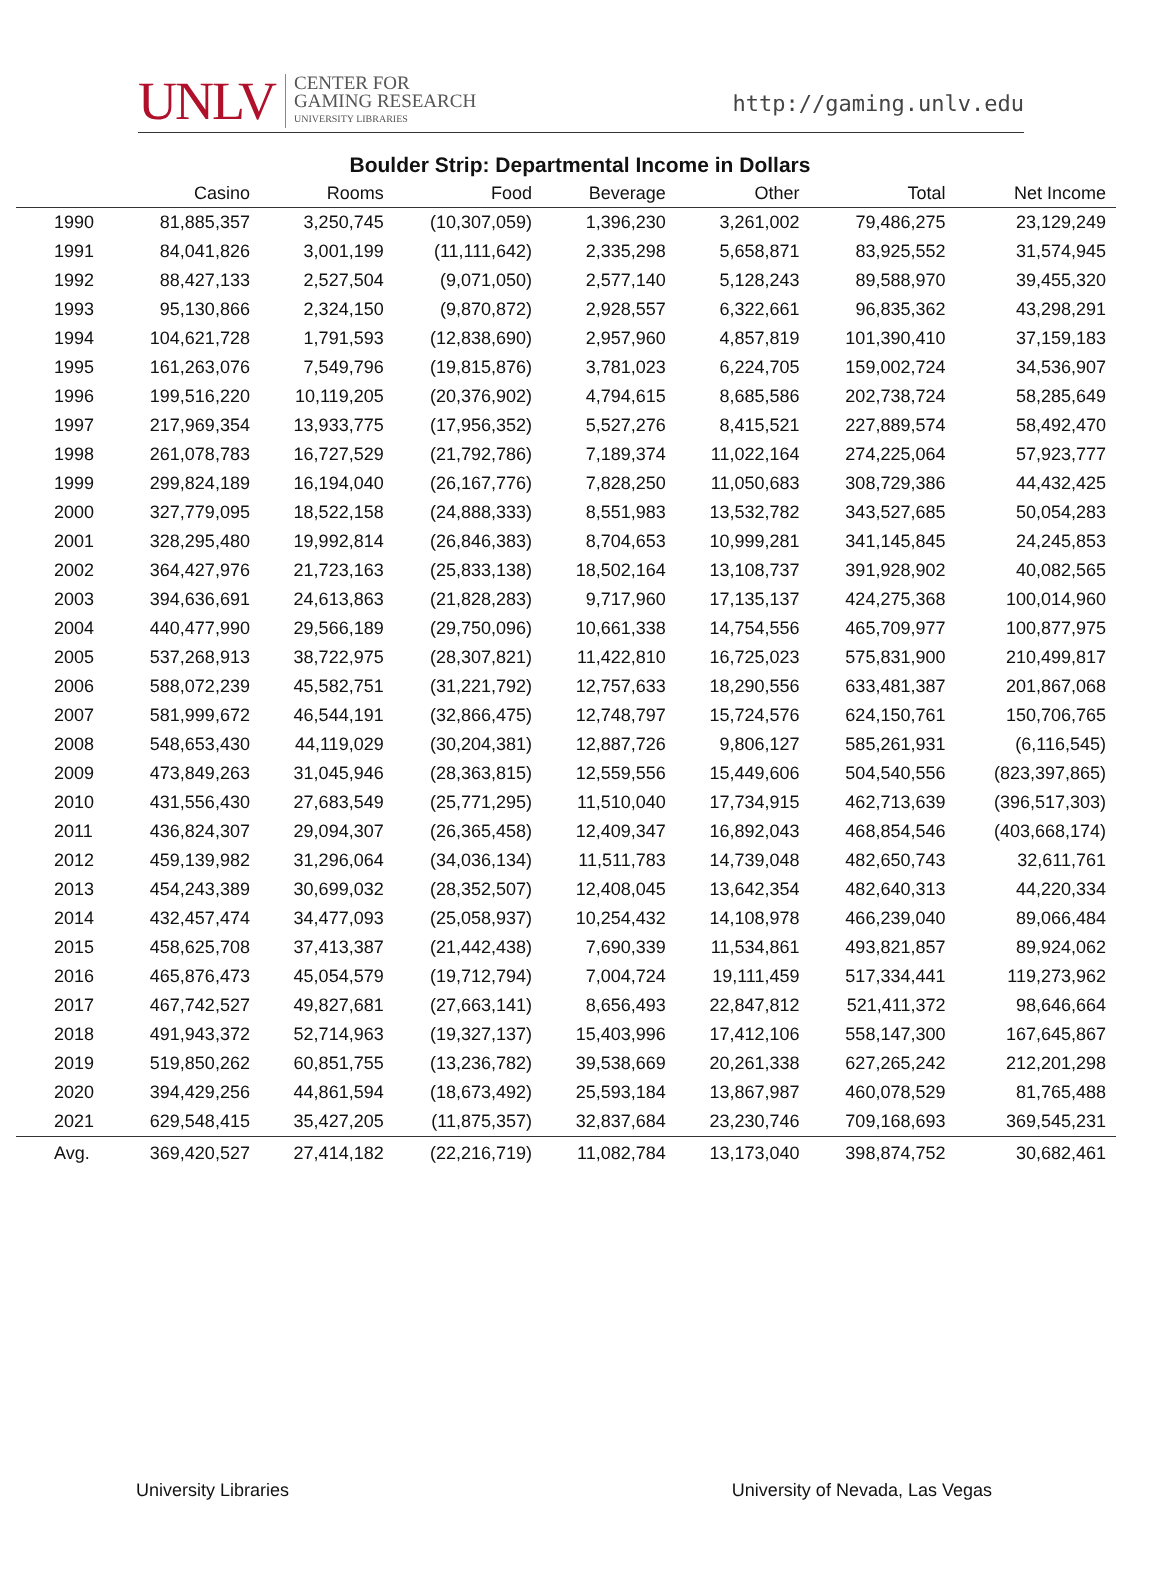UNLV
CENTER FOR
GAMING RESEARCH
UNIVERSITY LIBRARIES
http://gaming.unlv.edu
Boulder Strip: Departmental Income in Dollars
| | Casino | Rooms | Food | Beverage | Other | Total | Net Income |
| --- | --- | --- | --- | --- | --- | --- | --- |
| 1990 | 81,885,357 | 3,250,745 | (10,307,059) | 1,396,230 | 3,261,002 | 79,486,275 | 23,129,249 |
| 1991 | 84,041,826 | 3,001,199 | (11,111,642) | 2,335,298 | 5,658,871 | 83,925,552 | 31,574,945 |
| 1992 | 88,427,133 | 2,527,504 | (9,071,050) | 2,577,140 | 5,128,243 | 89,588,970 | 39,455,320 |
| 1993 | 95,130,866 | 2,324,150 | (9,870,872) | 2,928,557 | 6,322,661 | 96,835,362 | 43,298,291 |
| 1994 | 104,621,728 | 1,791,593 | (12,838,690) | 2,957,960 | 4,857,819 | 101,390,410 | 37,159,183 |
| 1995 | 161,263,076 | 7,549,796 | (19,815,876) | 3,781,023 | 6,224,705 | 159,002,724 | 34,536,907 |
| 1996 | 199,516,220 | 10,119,205 | (20,376,902) | 4,794,615 | 8,685,586 | 202,738,724 | 58,285,649 |
| 1997 | 217,969,354 | 13,933,775 | (17,956,352) | 5,527,276 | 8,415,521 | 227,889,574 | 58,492,470 |
| 1998 | 261,078,783 | 16,727,529 | (21,792,786) | 7,189,374 | 11,022,164 | 274,225,064 | 57,923,777 |
| 1999 | 299,824,189 | 16,194,040 | (26,167,776) | 7,828,250 | 11,050,683 | 308,729,386 | 44,432,425 |
| 2000 | 327,779,095 | 18,522,158 | (24,888,333) | 8,551,983 | 13,532,782 | 343,527,685 | 50,054,283 |
| 2001 | 328,295,480 | 19,992,814 | (26,846,383) | 8,704,653 | 10,999,281 | 341,145,845 | 24,245,853 |
| 2002 | 364,427,976 | 21,723,163 | (25,833,138) | 18,502,164 | 13,108,737 | 391,928,902 | 40,082,565 |
| 2003 | 394,636,691 | 24,613,863 | (21,828,283) | 9,717,960 | 17,135,137 | 424,275,368 | 100,014,960 |
| 2004 | 440,477,990 | 29,566,189 | (29,750,096) | 10,661,338 | 14,754,556 | 465,709,977 | 100,877,975 |
| 2005 | 537,268,913 | 38,722,975 | (28,307,821) | 11,422,810 | 16,725,023 | 575,831,900 | 210,499,817 |
| 2006 | 588,072,239 | 45,582,751 | (31,221,792) | 12,757,633 | 18,290,556 | 633,481,387 | 201,867,068 |
| 2007 | 581,999,672 | 46,544,191 | (32,866,475) | 12,748,797 | 15,724,576 | 624,150,761 | 150,706,765 |
| 2008 | 548,653,430 | 44,119,029 | (30,204,381) | 12,887,726 | 9,806,127 | 585,261,931 | (6,116,545) |
| 2009 | 473,849,263 | 31,045,946 | (28,363,815) | 12,559,556 | 15,449,606 | 504,540,556 | (823,397,865) |
| 2010 | 431,556,430 | 27,683,549 | (25,771,295) | 11,510,040 | 17,734,915 | 462,713,639 | (396,517,303) |
| 2011 | 436,824,307 | 29,094,307 | (26,365,458) | 12,409,347 | 16,892,043 | 468,854,546 | (403,668,174) |
| 2012 | 459,139,982 | 31,296,064 | (34,036,134) | 11,511,783 | 14,739,048 | 482,650,743 | 32,611,761 |
| 2013 | 454,243,389 | 30,699,032 | (28,352,507) | 12,408,045 | 13,642,354 | 482,640,313 | 44,220,334 |
| 2014 | 432,457,474 | 34,477,093 | (25,058,937) | 10,254,432 | 14,108,978 | 466,239,040 | 89,066,484 |
| 2015 | 458,625,708 | 37,413,387 | (21,442,438) | 7,690,339 | 11,534,861 | 493,821,857 | 89,924,062 |
| 2016 | 465,876,473 | 45,054,579 | (19,712,794) | 7,004,724 | 19,111,459 | 517,334,441 | 119,273,962 |
| 2017 | 467,742,527 | 49,827,681 | (27,663,141) | 8,656,493 | 22,847,812 | 521,411,372 | 98,646,664 |
| 2018 | 491,943,372 | 52,714,963 | (19,327,137) | 15,403,996 | 17,412,106 | 558,147,300 | 167,645,867 |
| 2019 | 519,850,262 | 60,851,755 | (13,236,782) | 39,538,669 | 20,261,338 | 627,265,242 | 212,201,298 |
| 2020 | 394,429,256 | 44,861,594 | (18,673,492) | 25,593,184 | 13,867,987 | 460,078,529 | 81,765,488 |
| 2021 | 629,548,415 | 35,427,205 | (11,875,357) | 32,837,684 | 23,230,746 | 709,168,693 | 369,545,231 |
| Avg. | 369,420,527 | 27,414,182 | (22,216,719) | 11,082,784 | 13,173,040 | 398,874,752 | 30,682,461 |
University Libraries University of Nevada, Las Vegas